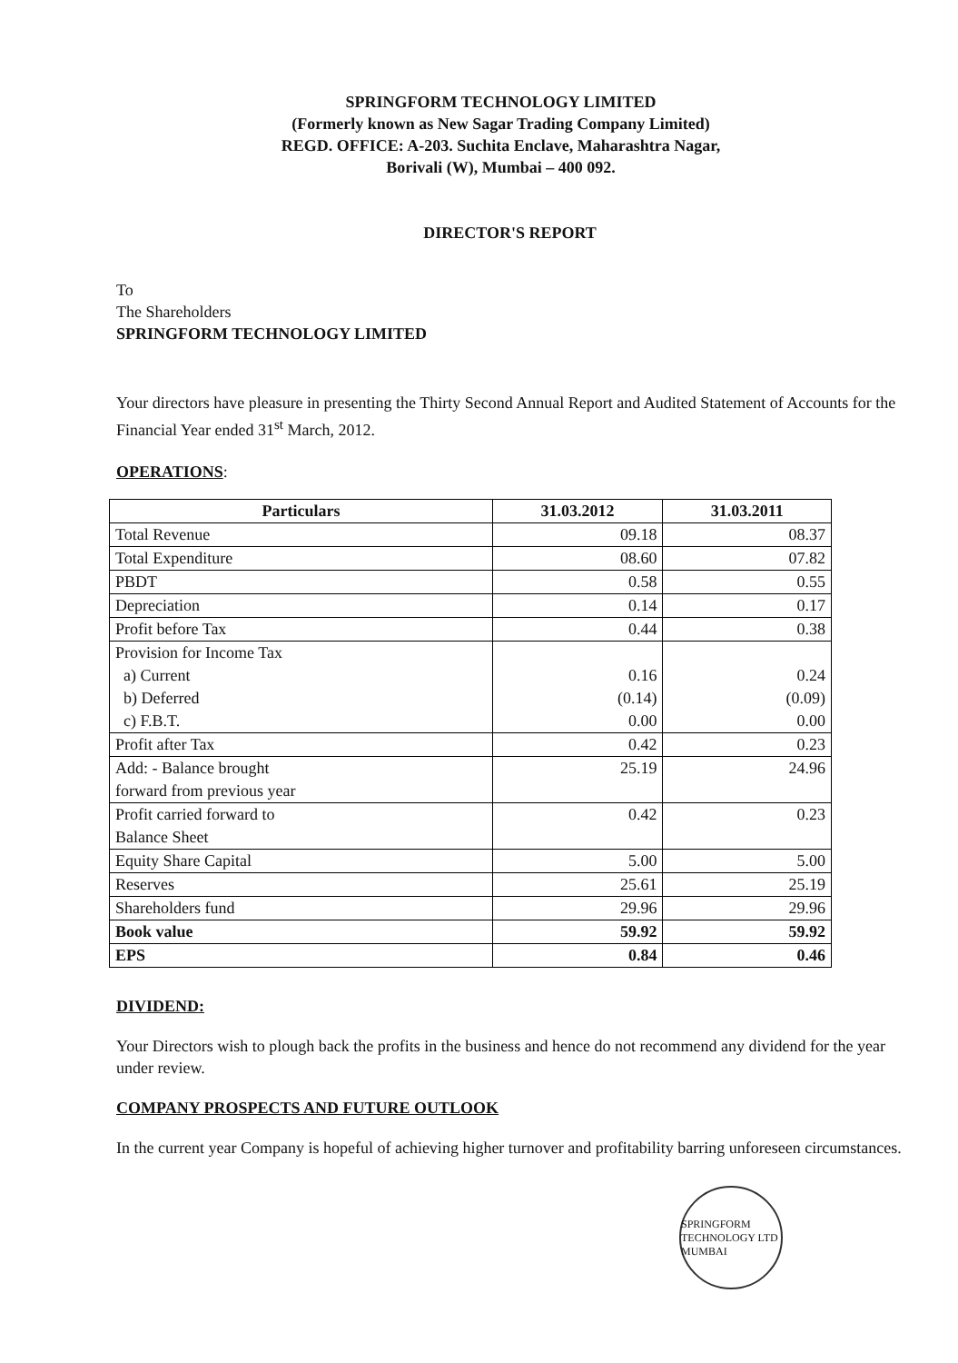SPRINGFORM TECHNOLOGY LIMITED
(Formerly known as New Sagar Trading Company Limited)
REGD. OFFICE: A-203. Suchita Enclave, Maharashtra Nagar,
Borivali (W), Mumbai – 400 092.
DIRECTOR'S REPORT
To
The Shareholders
SPRINGFORM TECHNOLOGY LIMITED
Your directors have pleasure in presenting the Thirty Second Annual Report and Audited Statement of Accounts for the Financial Year ended 31<sup>st</sup> March, 2012.
OPERATIONS:
| Particulars | 31.03.2012 | 31.03.2011 |
| --- | --- | --- |
| Total Revenue | 09.18 | 08.37 |
| Total Expenditure | 08.60 | 07.82 |
| PBDT | 0.58 | 0.55 |
| Depreciation | 0.14 | 0.17 |
| Profit before Tax | 0.44 | 0.38 |
| Provision for Income Tax a) Current b) Deferred c) F.B.T. | 0.16 (0.14) 0.00 | 0.24 (0.09) 0.00 |
| Profit after Tax | 0.42 | 0.23 |
| Add: - Balance brought forward from previous year | 25.19 | 24.96 |
| Profit carried forward to Balance Sheet | 0.42 | 0.23 |
| Equity Share Capital | 5.00 | 5.00 |
| Reserves | 25.61 | 25.19 |
| Shareholders fund | 29.96 | 29.96 |
| Book value | 59.92 | 59.92 |
| EPS | 0.84 | 0.46 |
DIVIDEND:
Your Directors wish to plough back the profits in the business and hence do not recommend any dividend for the year under review.
COMPANY PROSPECTS AND FUTURE OUTLOOK
In the current year Company is hopeful of achieving higher turnover and profitability barring unforeseen circumstances.
SPRINGFORM TECHNOLOGY LTD MUMBAI